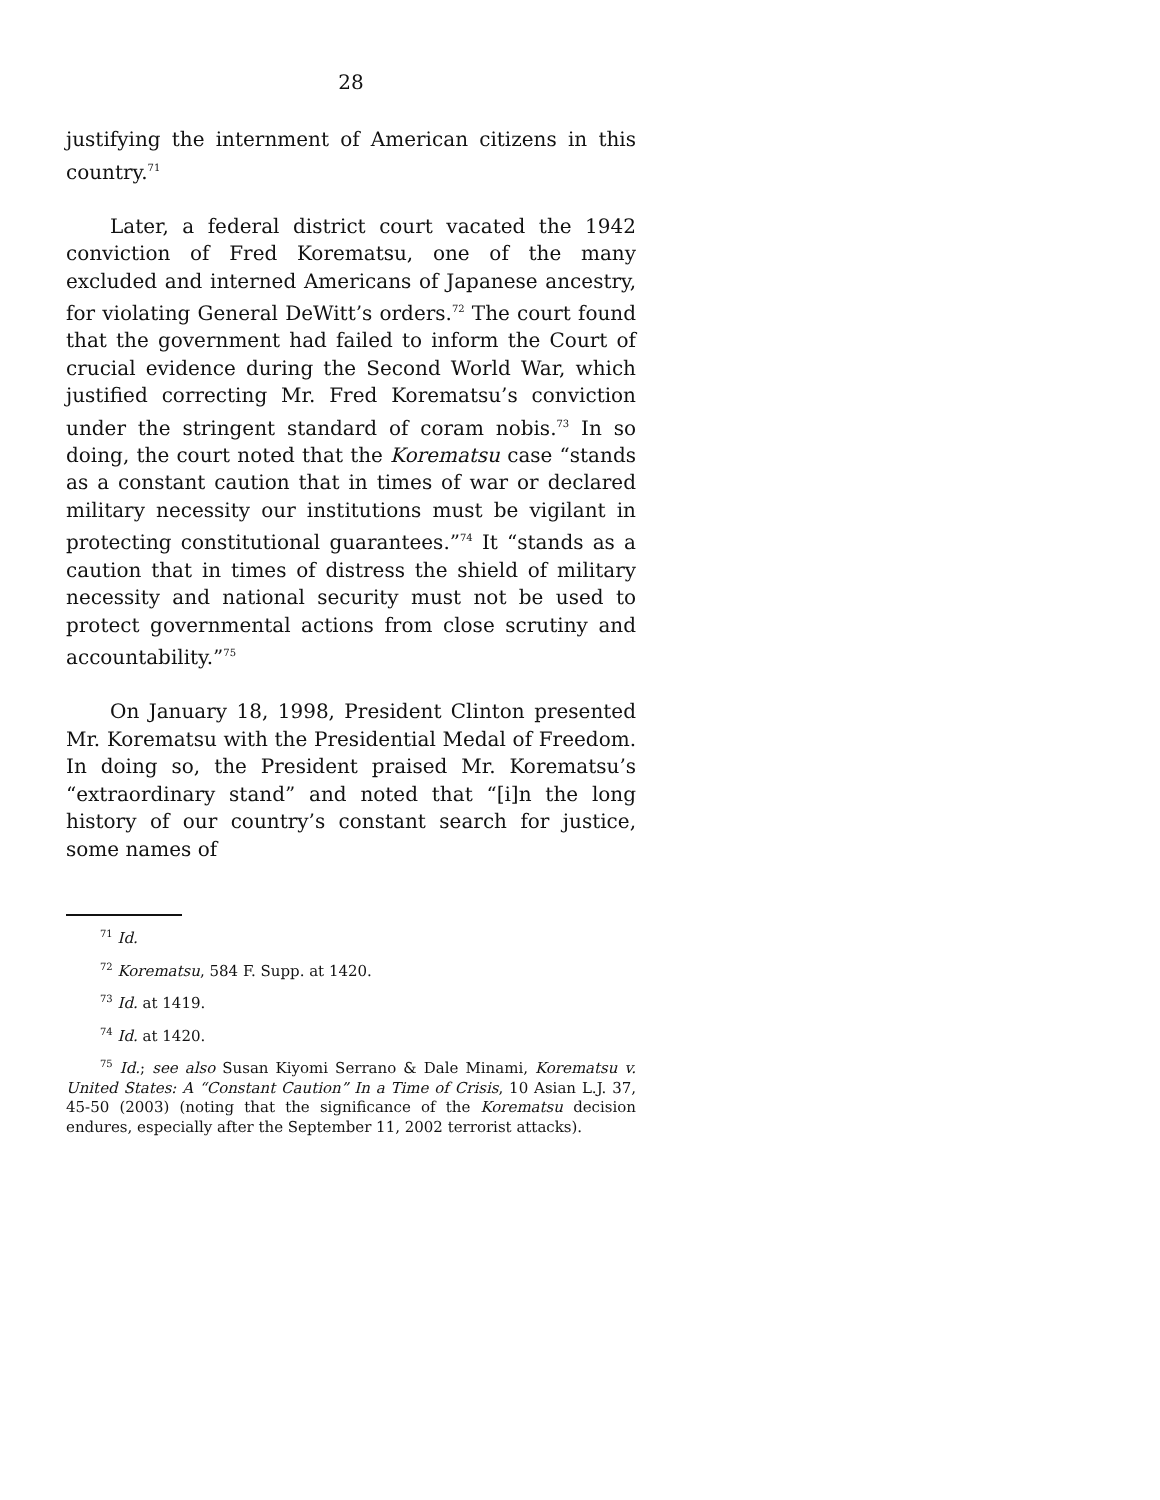28
justifying the internment of American citizens in this country.<sup>71</sup>
Later, a federal district court vacated the 1942 conviction of Fred Korematsu, one of the many excluded and interned Americans of Japanese ancestry, for violating General DeWitt’s orders.<sup>72</sup> The court found that the government had failed to inform the Court of crucial evidence during the Second World War, which justified correcting Mr. Fred Korematsu’s conviction under the stringent standard of coram nobis.<sup>73</sup> In so doing, the court noted that the Korematsu case “stands as a constant caution that in times of war or declared military necessity our institutions must be vigilant in protecting constitutional guarantees.”<sup>74</sup> It “stands as a caution that in times of distress the shield of military necessity and national security must not be used to protect governmental actions from close scrutiny and accountability.”<sup>75</sup>
On January 18, 1998, President Clinton presented Mr. Korematsu with the Presidential Medal of Freedom. In doing so, the President praised Mr. Korematsu’s “extraordinary stand” and noted that “[i]n the long history of our country’s constant search for justice, some names of
<sup>71</sup> Id.
<sup>72</sup> Korematsu, 584 F. Supp. at 1420.
<sup>73</sup> Id. at 1419.
<sup>74</sup> Id. at 1420.
<sup>75</sup> Id.; see also Susan Kiyomi Serrano & Dale Minami, Korematsu v. United States: A “Constant Caution” In a Time of Crisis, 10 Asian L.J. 37, 45-50 (2003) (noting that the significance of the Korematsu decision endures, especially after the September 11, 2002 terrorist attacks).